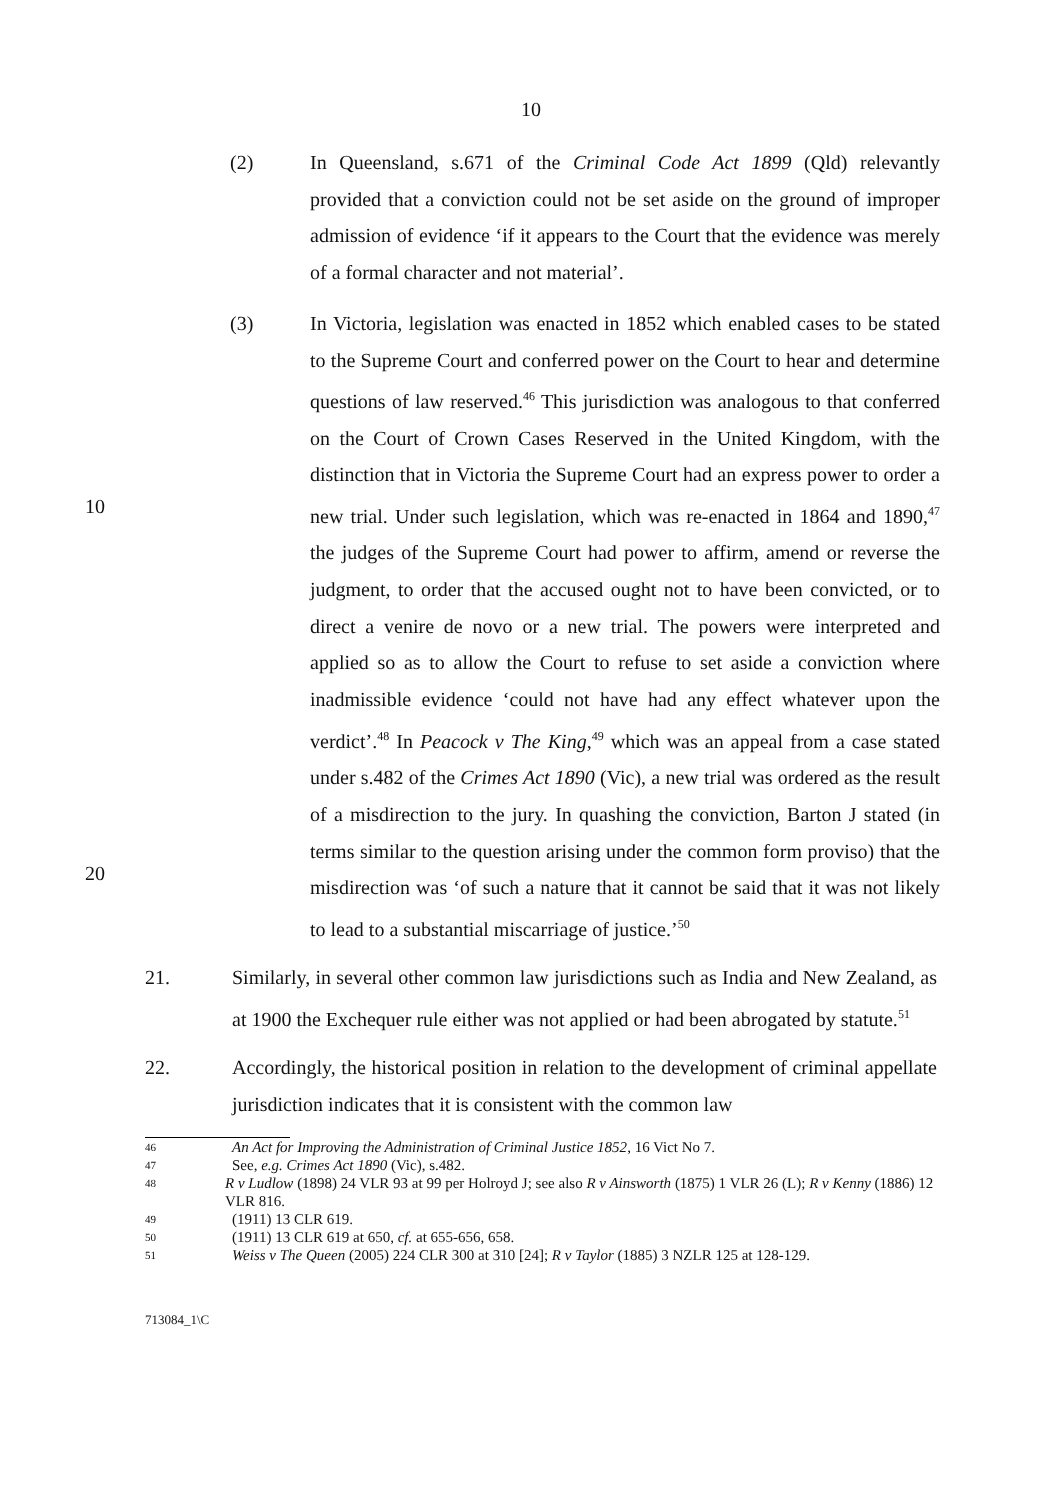10
(2) In Queensland, s.671 of the Criminal Code Act 1899 (Qld) relevantly provided that a conviction could not be set aside on the ground of improper admission of evidence ‘if it appears to the Court that the evidence was merely of a formal character and not material’.
10
20
(3) In Victoria, legislation was enacted in 1852 which enabled cases to be stated to the Supreme Court and conferred power on the Court to hear and determine questions of law reserved.<sup>46</sup> This jurisdiction was analogous to that conferred on the Court of Crown Cases Reserved in the United Kingdom, with the distinction that in Victoria the Supreme Court had an express power to order a new trial. Under such legislation, which was re-enacted in 1864 and 1890,<sup>47</sup> the judges of the Supreme Court had power to affirm, amend or reverse the judgment, to order that the accused ought not to have been convicted, or to direct a venire de novo or a new trial. The powers were interpreted and applied so as to allow the Court to refuse to set aside a conviction where inadmissible evidence ‘could not have had any effect whatever upon the verdict’.<sup>48</sup> In Peacock v The King,<sup>49</sup> which was an appeal from a case stated under s.482 of the Crimes Act 1890 (Vic), a new trial was ordered as the result of a misdirection to the jury. In quashing the conviction, Barton J stated (in terms similar to the question arising under the common form proviso) that the misdirection was ‘of such a nature that it cannot be said that it was not likely to lead to a substantial miscarriage of justice.’<sup>50</sup>
21. Similarly, in several other common law jurisdictions such as India and New Zealand, as at 1900 the Exchequer rule either was not applied or had been abrogated by statute.<sup>51</sup>
22. Accordingly, the historical position in relation to the development of criminal appellate jurisdiction indicates that it is consistent with the common law
46 An Act for Improving the Administration of Criminal Justice 1852, 16 Vict No 7.
47 See, e.g. Crimes Act 1890 (Vic), s.482.
48 R v Ludlow (1898) 24 VLR 93 at 99 per Holroyd J; see also R v Ainsworth (1875) 1 VLR 26 (L); R v Kenny (1886) 12 VLR 816.
49 (1911) 13 CLR 619.
50 (1911) 13 CLR 619 at 650, cf. at 655-656, 658.
51 Weiss v The Queen (2005) 224 CLR 300 at 310 [24]; R v Taylor (1885) 3 NZLR 125 at 128-129.
713084_1\C